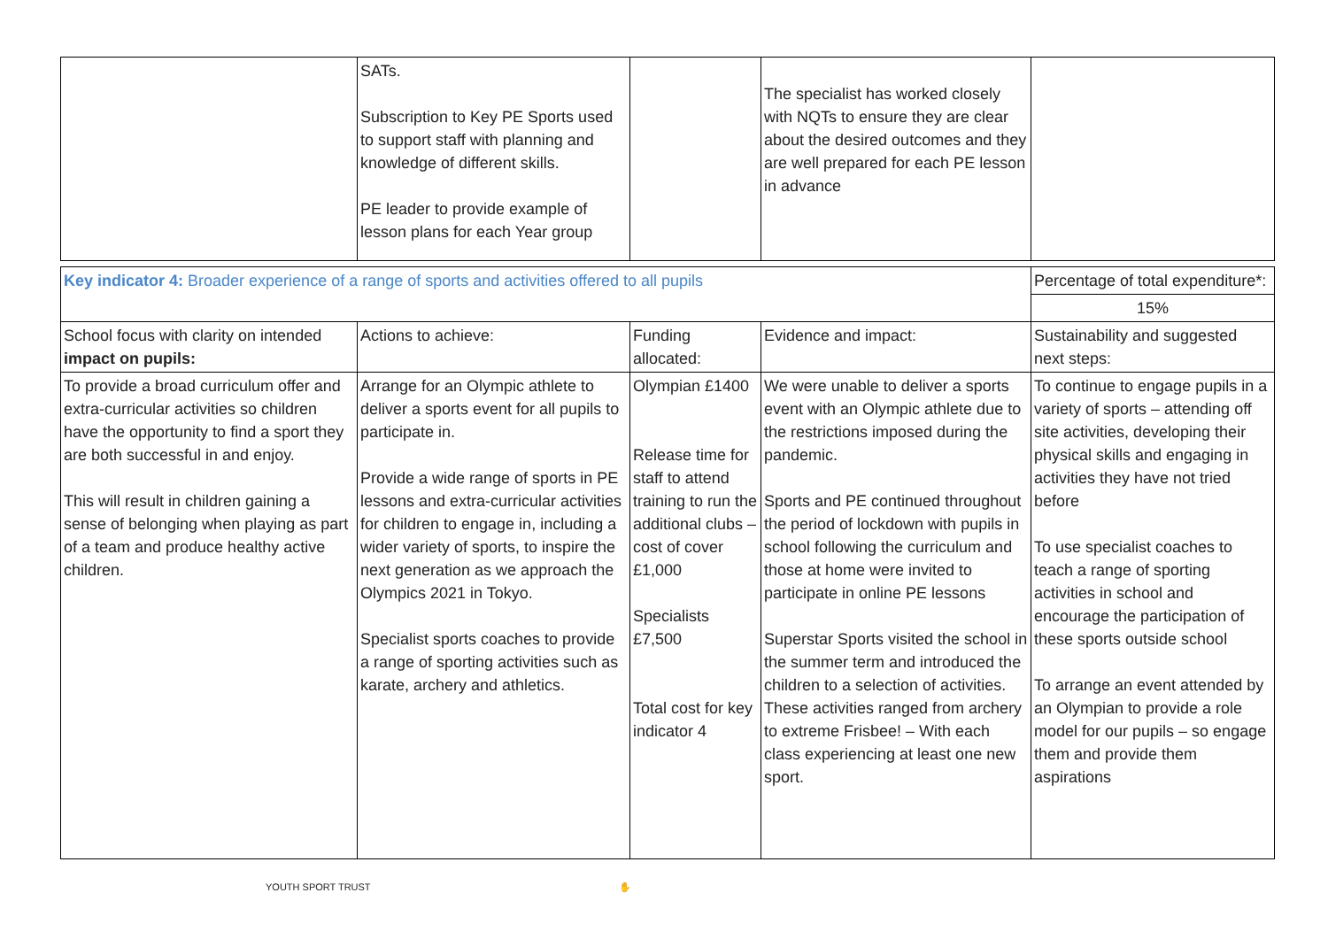| | SAT s . Subscription to Key PE Sports used to support staff with planning and knowledge of different skills. PE leader to provide example of lesson plans for each Year group | | The specialist has worked closely with NQTs to ensure they are clear about the desired outcomes and they are well prepared for each PE lesson in advance | |
| Key indicator 4: Broader experience of a range of sports and activities offered to all pupils | | | | Percentage of total expenditure*: |
| | | | | 15% |
| School focus with clarity on intended impact on pupils: | Actions to achieve: | Funding allocated: | Evidence and impact: | Sustainability and suggested next steps: |
| To provide a broad curriculum offer and extra-curricular activities so children have the opportunity to find a sport they are both successful in and enjoy. This will result in children gaining a sense of belonging when playing as part of a team and produce healthy active children. | Arrange for an Olympic athlete to deliver a sports event for all pupils to participate in. Provide a wide range of sports in PE lessons and extra-curricular activities for children to engage in, including a wider variety of sports, to inspire the next generation as we approach the Olympics 2021 in Tokyo. Specialist sports coaches to provide a range of sporting activities such as karate, archery and athletics. | Olympian £1400 Release time for staff to attend training to run the additional clubs – cost of cover £1,000 Specialists £7,500 Total cost for key indicator 4 | We were unable to deliver a sports event with an Olympic athlete due to the restrictions imposed during the pandemic. Sports and PE continued throughout the period of lockdown with pupils in school following the curriculum and those at home were invited to participate in online PE lessons Superstar Sports visited the school in the summer term and introduced the children to a selection of activities. These activities ranged from archery to extreme Frisbee! – With each class experiencing at least one new sport. | To continue to engage pupils in a variety of sports – attending off site activities, developing their physical skills and engaging in activities they have not tried before To use specialist coaches to teach a range of sporting activities in school and encourage the participation of these sports outside school To arrange an event attended by an Olympian to provide a role model for our pupils – so engage them and provide them aspirations |
YOUTH SPORT TRUST ✋